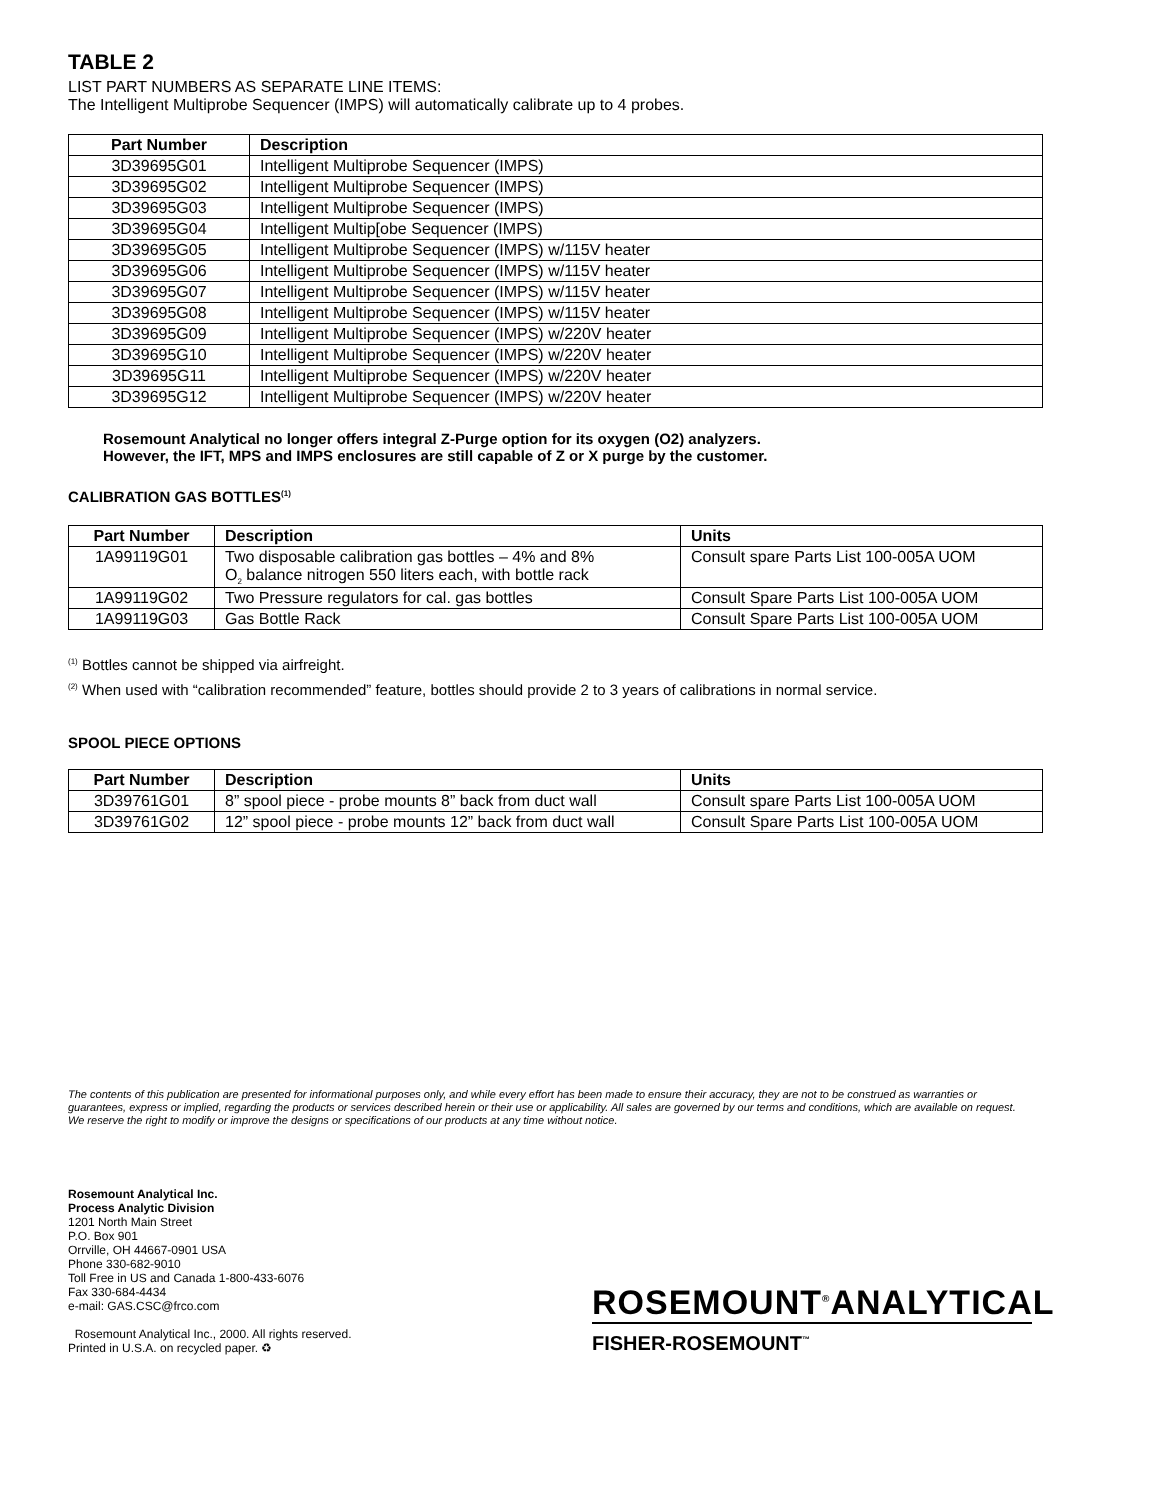TABLE 2
LIST PART NUMBERS AS SEPARATE LINE ITEMS:
The Intelligent Multiprobe Sequencer (IMPS) will automatically calibrate up to 4 probes.
| Part Number | Description |
| --- | --- |
| 3D39695G01 | Intelligent Multiprobe Sequencer (IMPS) |
| 3D39695G02 | Intelligent Multiprobe Sequencer (IMPS) |
| 3D39695G03 | Intelligent Multiprobe Sequencer (IMPS) |
| 3D39695G04 | Intelligent Multip[obe Sequencer (IMPS) |
| 3D39695G05 | Intelligent Multiprobe Sequencer (IMPS) w/115V heater |
| 3D39695G06 | Intelligent Multiprobe Sequencer (IMPS) w/115V heater |
| 3D39695G07 | Intelligent Multiprobe Sequencer (IMPS) w/115V heater |
| 3D39695G08 | Intelligent Multiprobe Sequencer (IMPS) w/115V heater |
| 3D39695G09 | Intelligent Multiprobe Sequencer (IMPS) w/220V heater |
| 3D39695G10 | Intelligent Multiprobe Sequencer (IMPS) w/220V heater |
| 3D39695G11 | Intelligent Multiprobe Sequencer (IMPS) w/220V heater |
| 3D39695G12 | Intelligent Multiprobe Sequencer (IMPS) w/220V heater |
Rosemount Analytical no longer offers integral Z-Purge option for its oxygen (O2) analyzers.
However, the IFT, MPS and IMPS enclosures are still capable of Z or X purge by the customer.
CALIBRATION GAS BOTTLES<sup>(1)</sup>
| Part Number | Description | Units |
| --- | --- | --- |
| 1A99119G01 | Two disposable calibration gas bottles – 4% and 8% O<sub>2</sub> balance nitrogen 550 liters each, with bottle rack | Consult spare Parts List 100-005A UOM |
| 1A99119G02 | Two Pressure regulators for cal. gas bottles | Consult Spare Parts List 100-005A UOM |
| 1A99119G03 | Gas Bottle Rack | Consult Spare Parts List 100-005A UOM |
<sup>(1)</sup> Bottles cannot be shipped via airfreight.
<sup>(2)</sup> When used with “calibration recommended” feature, bottles should provide 2 to 3 years of calibrations in normal service.
SPOOL PIECE OPTIONS
| Part Number | Description | Units |
| --- | --- | --- |
| 3D39761G01 | 8” spool piece - probe mounts 8” back from duct wall | Consult spare Parts List 100-005A UOM |
| 3D39761G02 | 12” spool piece - probe mounts 12” back from duct wall | Consult Spare Parts List 100-005A UOM |
The contents of this publication are presented for informational purposes only, and while every effort has been made to ensure their accuracy, they are not to be construed as warranties or guarantees, express or implied, regarding the products or services described herein or their use or applicability. All sales are governed by our terms and conditions, which are available on request. We reserve the right to modify or improve the designs or specifications of our products at any time without notice.
Rosemount Analytical Inc.
Process Analytic Division
1201 North Main Street
P.O. Box 901
Orrville, OH 44667-0901 USA
Phone 330-682-9010
Toll Free in US and Canada 1-800-433-6076
Fax 330-684-4434
e-mail: GAS.CSC@frco.com
Rosemount Analytical Inc., 2000. All rights reserved.
Printed in U.S.A. on recycled paper. ♻
ROSEMOUNT<sup>®</sup>ANALYTICAL
FISHER-ROSEMOUNT<sup>™</sup>